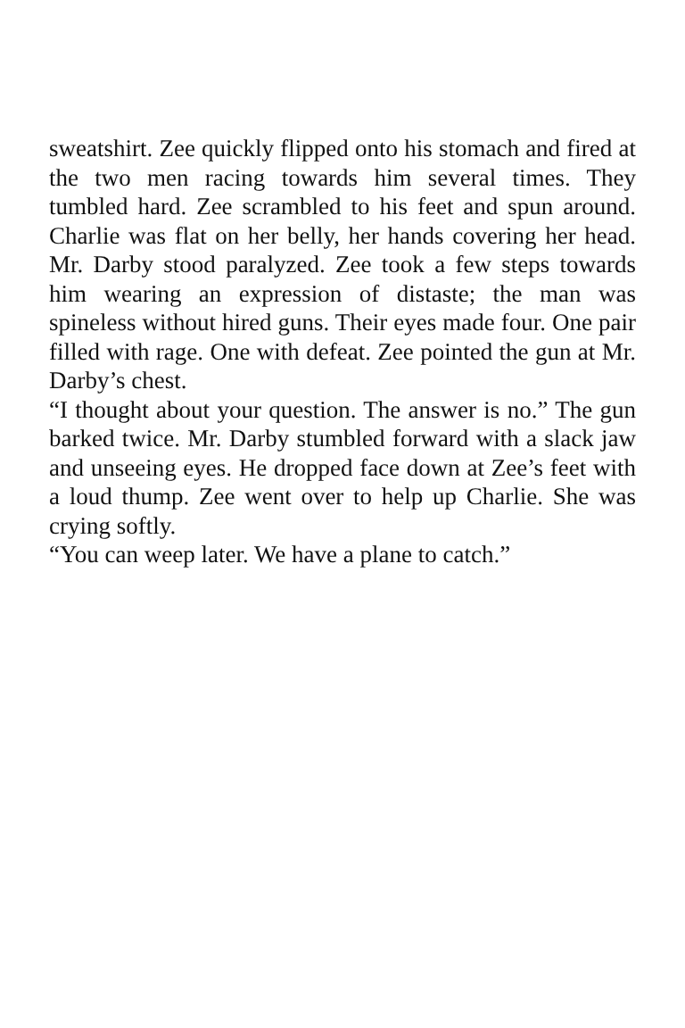sweatshirt. Zee quickly flipped onto his stomach and fired at the two men racing towards him several times. They tumbled hard. Zee scrambled to his feet and spun around. Charlie was flat on her belly, her hands covering her head. Mr. Darby stood paralyzed. Zee took a few steps towards him wearing an expression of distaste; the man was spineless without hired guns. Their eyes made four. One pair filled with rage. One with defeat. Zee pointed the gun at Mr. Darby’s chest.
“I thought about your question. The answer is no.” The gun barked twice. Mr. Darby stumbled forward with a slack jaw and unseeing eyes. He dropped face down at Zee’s feet with a loud thump. Zee went over to help up Charlie. She was crying softly.
“You can weep later. We have a plane to catch.”